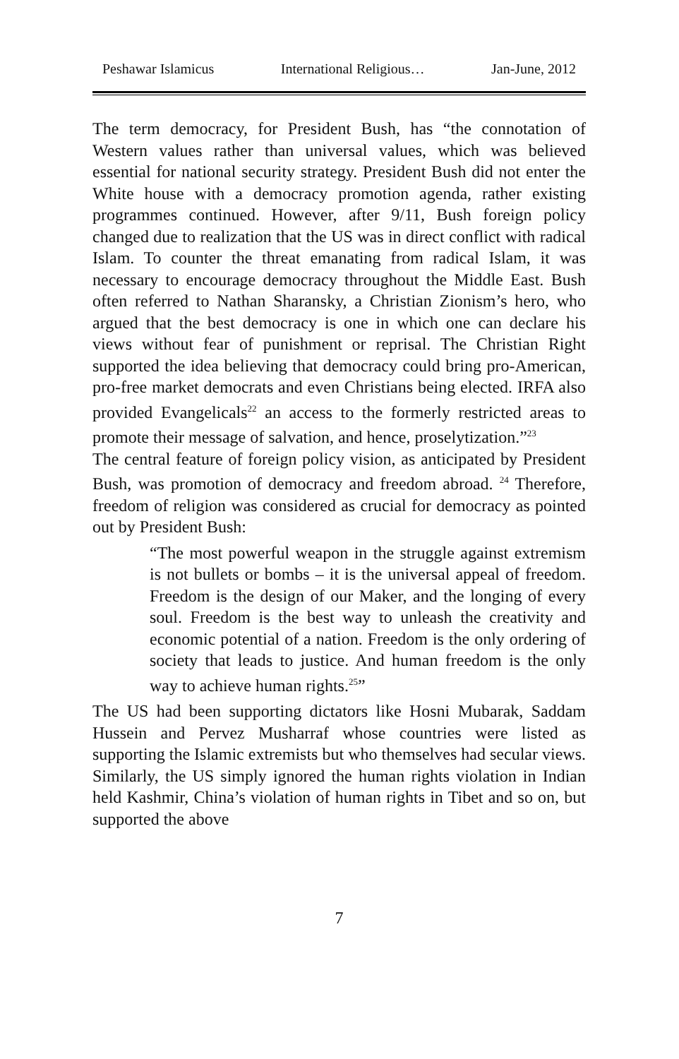Peshawar Islamicus International Religious… Jan-June, 2012
The term democracy, for President Bush, has “the connotation of Western values rather than universal values, which was believed essential for national security strategy. President Bush did not enter the White house with a democracy promotion agenda, rather existing programmes continued. However, after 9/11, Bush foreign policy changed due to realization that the US was in direct conflict with radical Islam. To counter the threat emanating from radical Islam, it was necessary to encourage democracy throughout the Middle East. Bush often referred to Nathan Sharansky, a Christian Zionism’s hero, who argued that the best democracy is one in which one can declare his views without fear of punishment or reprisal. The Christian Right supported the idea believing that democracy could bring pro-American, pro-free market democrats and even Christians being elected. IRFA also provided Evangelicals<sup>22</sup> an access to the formerly restricted areas to promote their message of salvation, and hence, proselytization.”<sup>23</sup>
The central feature of foreign policy vision, as anticipated by President Bush, was promotion of democracy and freedom abroad. <sup>24</sup> Therefore, freedom of religion was considered as crucial for democracy as pointed out by President Bush:
“The most powerful weapon in the struggle against extremism is not bullets or bombs – it is the universal appeal of freedom. Freedom is the design of our Maker, and the longing of every soul. Freedom is the best way to unleash the creativity and economic potential of a nation. Freedom is the only ordering of society that leads to justice. And human freedom is the only way to achieve human rights.<sup>25</sup>”
The US had been supporting dictators like Hosni Mubarak, Saddam Hussein and Pervez Musharraf whose countries were listed as supporting the Islamic extremists but who themselves had secular views. Similarly, the US simply ignored the human rights violation in Indian held Kashmir, China’s violation of human rights in Tibet and so on, but supported the above
7